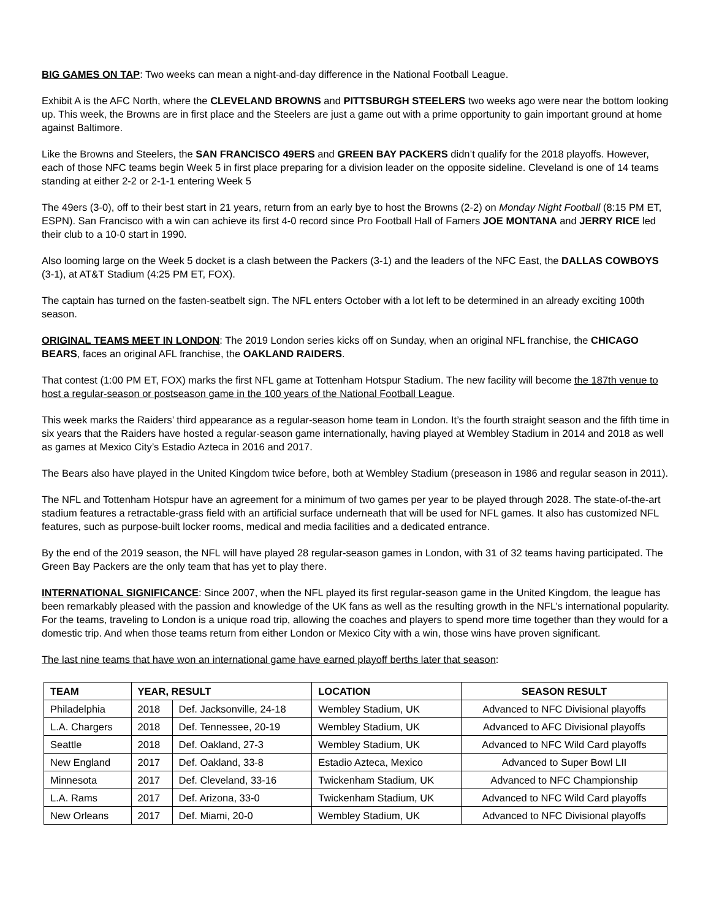BIG GAMES ON TAP: Two weeks can mean a night-and-day difference in the National Football League.
Exhibit A is the AFC North, where the CLEVELAND BROWNS and PITTSBURGH STEELERS two weeks ago were near the bottom looking up. This week, the Browns are in first place and the Steelers are just a game out with a prime opportunity to gain important ground at home against Baltimore.
Like the Browns and Steelers, the SAN FRANCISCO 49ERS and GREEN BAY PACKERS didn’t qualify for the 2018 playoffs. However, each of those NFC teams begin Week 5 in first place preparing for a division leader on the opposite sideline. Cleveland is one of 14 teams standing at either 2-2 or 2-1-1 entering Week 5
The 49ers (3-0), off to their best start in 21 years, return from an early bye to host the Browns (2-2) on Monday Night Football (8:15 PM ET, ESPN). San Francisco with a win can achieve its first 4-0 record since Pro Football Hall of Famers JOE MONTANA and JERRY RICE led their club to a 10-0 start in 1990.
Also looming large on the Week 5 docket is a clash between the Packers (3-1) and the leaders of the NFC East, the DALLAS COWBOYS (3-1), at AT&T Stadium (4:25 PM ET, FOX).
The captain has turned on the fasten-seatbelt sign. The NFL enters October with a lot left to be determined in an already exciting 100th season.
ORIGINAL TEAMS MEET IN LONDON: The 2019 London series kicks off on Sunday, when an original NFL franchise, the CHICAGO BEARS, faces an original AFL franchise, the OAKLAND RAIDERS.
That contest (1:00 PM ET, FOX) marks the first NFL game at Tottenham Hotspur Stadium. The new facility will become the 187th venue to host a regular-season or postseason game in the 100 years of the National Football League.
This week marks the Raiders’ third appearance as a regular-season home team in London. It’s the fourth straight season and the fifth time in six years that the Raiders have hosted a regular-season game internationally, having played at Wembley Stadium in 2014 and 2018 as well as games at Mexico City’s Estadio Azteca in 2016 and 2017.
The Bears also have played in the United Kingdom twice before, both at Wembley Stadium (preseason in 1986 and regular season in 2011).
The NFL and Tottenham Hotspur have an agreement for a minimum of two games per year to be played through 2028. The state-of-the-art stadium features a retractable-grass field with an artificial surface underneath that will be used for NFL games. It also has customized NFL features, such as purpose-built locker rooms, medical and media facilities and a dedicated entrance.
By the end of the 2019 season, the NFL will have played 28 regular-season games in London, with 31 of 32 teams having participated. The Green Bay Packers are the only team that has yet to play there.
INTERNATIONAL SIGNIFICANCE: Since 2007, when the NFL played its first regular-season game in the United Kingdom, the league has been remarkably pleased with the passion and knowledge of the UK fans as well as the resulting growth in the NFL’s international popularity. For the teams, traveling to London is a unique road trip, allowing the coaches and players to spend more time together than they would for a domestic trip. And when those teams return from either London or Mexico City with a win, those wins have proven significant.
The last nine teams that have won an international game have earned playoff berths later that season:
| TEAM | YEAR, RESULT | | LOCATION | SEASON RESULT |
| --- | --- | --- | --- | --- |
| Philadelphia | 2018 | Def. Jacksonville, 24-18 | Wembley Stadium, UK | Advanced to NFC Divisional playoffs |
| L.A. Chargers | 2018 | Def. Tennessee, 20-19 | Wembley Stadium, UK | Advanced to AFC Divisional playoffs |
| Seattle | 2018 | Def. Oakland, 27-3 | Wembley Stadium, UK | Advanced to NFC Wild Card playoffs |
| New England | 2017 | Def. Oakland, 33-8 | Estadio Azteca, Mexico | Advanced to Super Bowl LII |
| Minnesota | 2017 | Def. Cleveland, 33-16 | Twickenham Stadium, UK | Advanced to NFC Championship |
| L.A. Rams | 2017 | Def. Arizona, 33-0 | Twickenham Stadium, UK | Advanced to NFC Wild Card playoffs |
| New Orleans | 2017 | Def. Miami, 20-0 | Wembley Stadium, UK | Advanced to NFC Divisional playoffs |